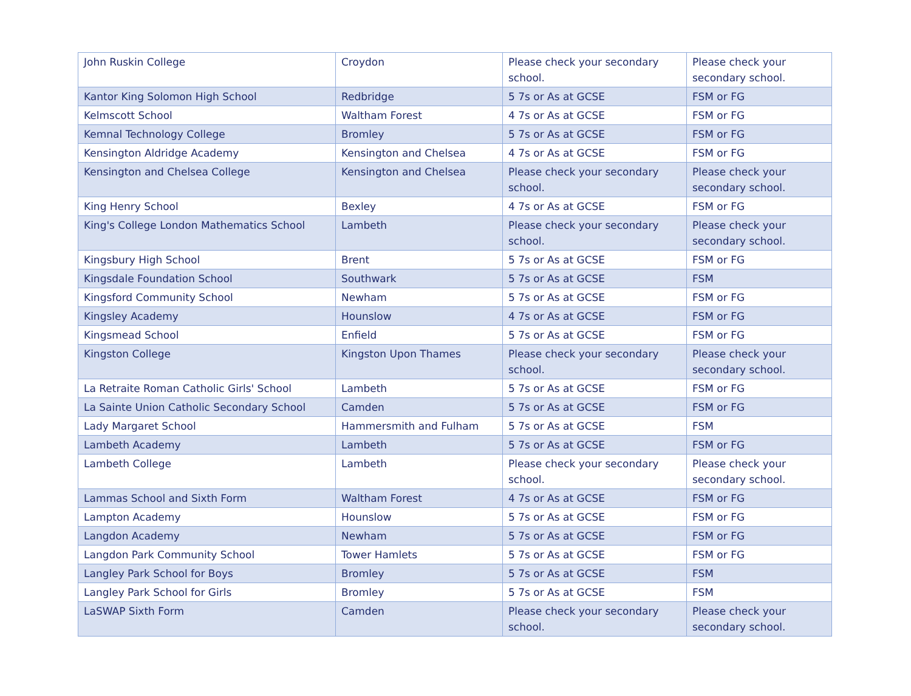| John Ruskin College | Croydon | Please check your secondary school. | Please check your secondary school. |
| Kantor King Solomon High School | Redbridge | 5 7s or As at GCSE | FSM or FG |
| Kelmscott School | Waltham Forest | 4 7s or As at GCSE | FSM or FG |
| Kemnal Technology College | Bromley | 5 7s or As at GCSE | FSM or FG |
| Kensington Aldridge Academy | Kensington and Chelsea | 4 7s or As at GCSE | FSM or FG |
| Kensington and Chelsea College | Kensington and Chelsea | Please check your secondary school. | Please check your secondary school. |
| King Henry School | Bexley | 4 7s or As at GCSE | FSM or FG |
| King's College London Mathematics School | Lambeth | Please check your secondary school. | Please check your secondary school. |
| Kingsbury High School | Brent | 5 7s or As at GCSE | FSM or FG |
| Kingsdale Foundation School | Southwark | 5 7s or As at GCSE | FSM |
| Kingsford Community School | Newham | 5 7s or As at GCSE | FSM or FG |
| Kingsley Academy | Hounslow | 4 7s or As at GCSE | FSM or FG |
| Kingsmead School | Enfield | 5 7s or As at GCSE | FSM or FG |
| Kingston College | Kingston Upon Thames | Please check your secondary school. | Please check your secondary school. |
| La Retraite Roman Catholic Girls' School | Lambeth | 5 7s or As at GCSE | FSM or FG |
| La Sainte Union Catholic Secondary School | Camden | 5 7s or As at GCSE | FSM or FG |
| Lady Margaret School | Hammersmith and Fulham | 5 7s or As at GCSE | FSM |
| Lambeth Academy | Lambeth | 5 7s or As at GCSE | FSM or FG |
| Lambeth College | Lambeth | Please check your secondary school. | Please check your secondary school. |
| Lammas School and Sixth Form | Waltham Forest | 4 7s or As at GCSE | FSM or FG |
| Lampton Academy | Hounslow | 5 7s or As at GCSE | FSM or FG |
| Langdon Academy | Newham | 5 7s or As at GCSE | FSM or FG |
| Langdon Park Community School | Tower Hamlets | 5 7s or As at GCSE | FSM or FG |
| Langley Park School for Boys | Bromley | 5 7s or As at GCSE | FSM |
| Langley Park School for Girls | Bromley | 5 7s or As at GCSE | FSM |
| LaSWAP Sixth Form | Camden | Please check your secondary school. | Please check your secondary school. |